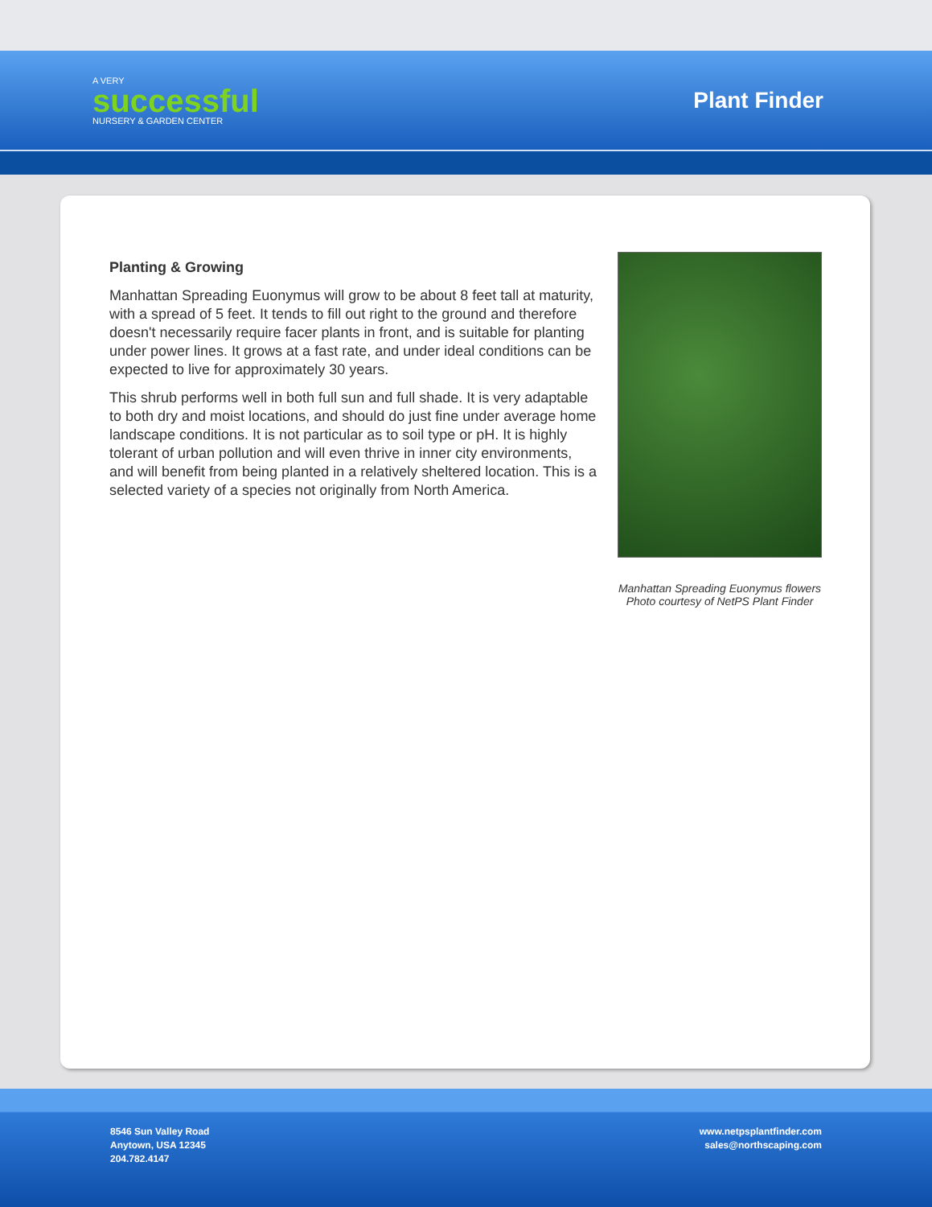A VERY
successful
NURSERY & GARDEN CENTER
Plant Finder
Planting & Growing
Manhattan Spreading Euonymus will grow to be about 8 feet tall at maturity, with a spread of 5 feet. It tends to fill out right to the ground and therefore doesn't necessarily require facer plants in front, and is suitable for planting under power lines. It grows at a fast rate, and under ideal conditions can be expected to live for approximately 30 years.
This shrub performs well in both full sun and full shade. It is very adaptable to both dry and moist locations, and should do just fine under average home landscape conditions. It is not particular as to soil type or pH. It is highly tolerant of urban pollution and will even thrive in inner city environments, and will benefit from being planted in a relatively sheltered location. This is a selected variety of a species not originally from North America.
Manhattan Spreading Euonymus flowers
Photo courtesy of NetPS Plant Finder
8546 Sun Valley Road
Anytown, USA 12345
204.782.4147
www.netpsplantfinder.com
sales@northscaping.com